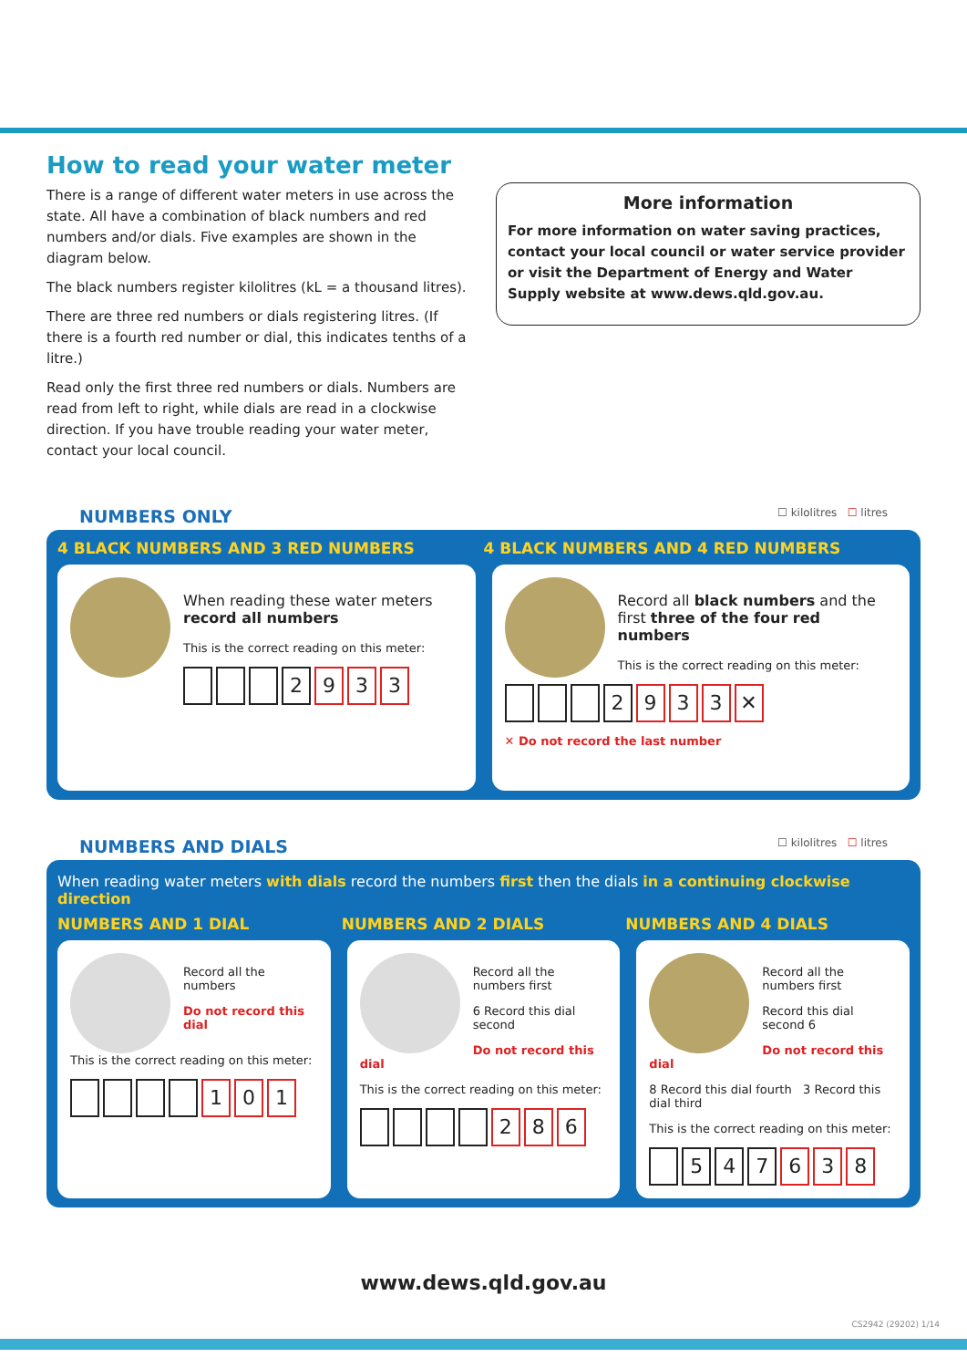How to read your water meter
There is a range of different water meters in use across the state. All have a combination of black numbers and red numbers and/or dials. Five examples are shown in the diagram below.
The black numbers register kilolitres (kL = a thousand litres).
There are three red numbers or dials registering litres. (If there is a fourth red number or dial, this indicates tenths of a litre.)
Read only the first three red numbers or dials. Numbers are read from left to right, while dials are read in a clockwise direction. If you have trouble reading your water meter, contact your local council.
More information
For more information on water saving practices, contact your local council or water service provider or visit the Department of Energy and Water Supply website at www.dews.qld.gov.au.
NUMBERS ONLY ☐ kilolitres ☐ litres
4 BLACK NUMBERS AND 3 RED NUMBERS
4 BLACK NUMBERS AND 4 RED NUMBERS
When reading these water meters record all numbers
This is the correct reading on this meter:
2 9 3 3
Record all black numbers and the first three of the four red numbers
This is the correct reading on this meter:
2 933 ✕
✕ Do not record the last number
NUMBERS AND DIALS ☐ kilolitres ☐ litres
When reading water meters with dials record the numbers first then the dials in a continuing clockwise direction
NUMBERS AND 1 DIAL NUMBERS AND 2 DIALS NUMBERS AND 4 DIALS
Record all the numbers
Do not record this dial
This is the correct reading on this meter:
1 0 1
Record all the numbers first
6 Record this dial second
Do not record this dial
This is the correct reading on this meter:
2 8 6
Record all the numbers first
Record this dial second 6
Do not record this dial
8 Record this dial fourth 3 Record this dial third
This is the correct reading on this meter:
547 6 3 8
www.dews.qld.gov.au
CS2942 (29202) 1/14